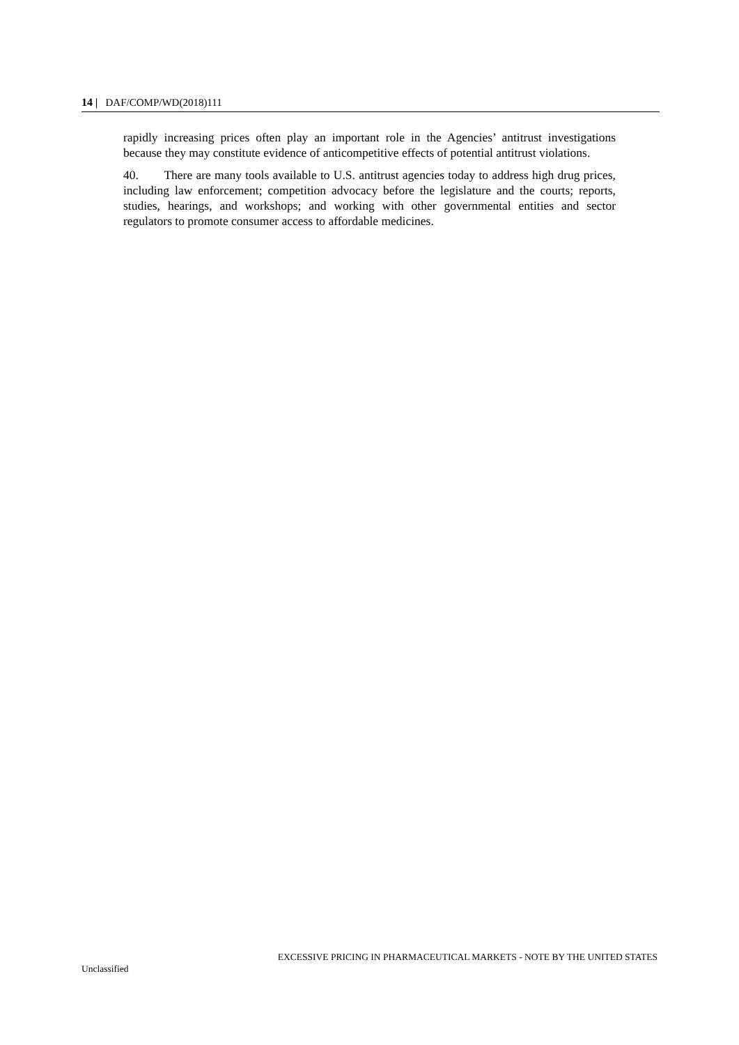14 | DAF/COMP/WD(2018)111
rapidly increasing prices often play an important role in the Agencies’ antitrust investigations because they may constitute evidence of anticompetitive effects of potential antitrust violations.
40. There are many tools available to U.S. antitrust agencies today to address high drug prices, including law enforcement; competition advocacy before the legislature and the courts; reports, studies, hearings, and workshops; and working with other governmental entities and sector regulators to promote consumer access to affordable medicines.
EXCESSIVE PRICING IN PHARMACEUTICAL MARKETS - NOTE BY THE UNITED STATES
Unclassified